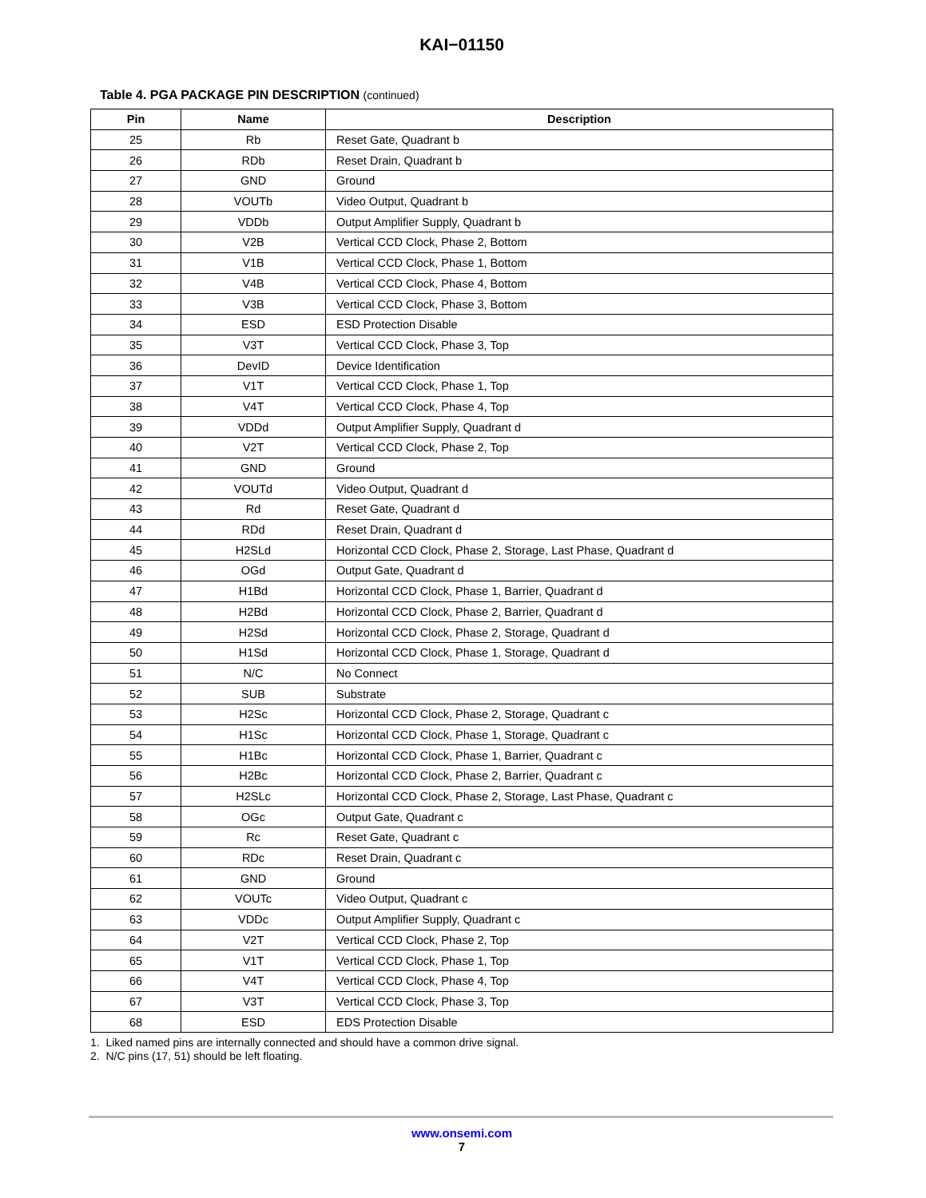KAI−01150
Table 4. PGA PACKAGE PIN DESCRIPTION (continued)
| Pin | Name | Description |
| --- | --- | --- |
| 25 | Rb | Reset Gate, Quadrant b |
| 26 | RDb | Reset Drain, Quadrant b |
| 27 | GND | Ground |
| 28 | VOUTb | Video Output, Quadrant b |
| 29 | VDDb | Output Amplifier Supply, Quadrant b |
| 30 | V2B | Vertical CCD Clock, Phase 2, Bottom |
| 31 | V1B | Vertical CCD Clock, Phase 1, Bottom |
| 32 | V4B | Vertical CCD Clock, Phase 4, Bottom |
| 33 | V3B | Vertical CCD Clock, Phase 3, Bottom |
| 34 | ESD | ESD Protection Disable |
| 35 | V3T | Vertical CCD Clock, Phase 3, Top |
| 36 | DevID | Device Identification |
| 37 | V1T | Vertical CCD Clock, Phase 1, Top |
| 38 | V4T | Vertical CCD Clock, Phase 4, Top |
| 39 | VDDd | Output Amplifier Supply, Quadrant d |
| 40 | V2T | Vertical CCD Clock, Phase 2, Top |
| 41 | GND | Ground |
| 42 | VOUTd | Video Output, Quadrant d |
| 43 | Rd | Reset Gate, Quadrant d |
| 44 | RDd | Reset Drain, Quadrant d |
| 45 | H2SLd | Horizontal CCD Clock, Phase 2, Storage, Last Phase, Quadrant d |
| 46 | OGd | Output Gate, Quadrant d |
| 47 | H1Bd | Horizontal CCD Clock, Phase 1, Barrier, Quadrant d |
| 48 | H2Bd | Horizontal CCD Clock, Phase 2, Barrier, Quadrant d |
| 49 | H2Sd | Horizontal CCD Clock, Phase 2, Storage, Quadrant d |
| 50 | H1Sd | Horizontal CCD Clock, Phase 1, Storage, Quadrant d |
| 51 | N/C | No Connect |
| 52 | SUB | Substrate |
| 53 | H2Sc | Horizontal CCD Clock, Phase 2, Storage, Quadrant c |
| 54 | H1Sc | Horizontal CCD Clock, Phase 1, Storage, Quadrant c |
| 55 | H1Bc | Horizontal CCD Clock, Phase 1, Barrier, Quadrant c |
| 56 | H2Bc | Horizontal CCD Clock, Phase 2, Barrier, Quadrant c |
| 57 | H2SLc | Horizontal CCD Clock, Phase 2, Storage, Last Phase, Quadrant c |
| 58 | OGc | Output Gate, Quadrant c |
| 59 | Rc | Reset Gate, Quadrant c |
| 60 | RDc | Reset Drain, Quadrant c |
| 61 | GND | Ground |
| 62 | VOUTc | Video Output, Quadrant c |
| 63 | VDDc | Output Amplifier Supply, Quadrant c |
| 64 | V2T | Vertical CCD Clock, Phase 2, Top |
| 65 | V1T | Vertical CCD Clock, Phase 1, Top |
| 66 | V4T | Vertical CCD Clock, Phase 4, Top |
| 67 | V3T | Vertical CCD Clock, Phase 3, Top |
| 68 | ESD | EDS Protection Disable |
1. Liked named pins are internally connected and should have a common drive signal.
2. N/C pins (17, 51) should be left floating.
www.onsemi.com
7